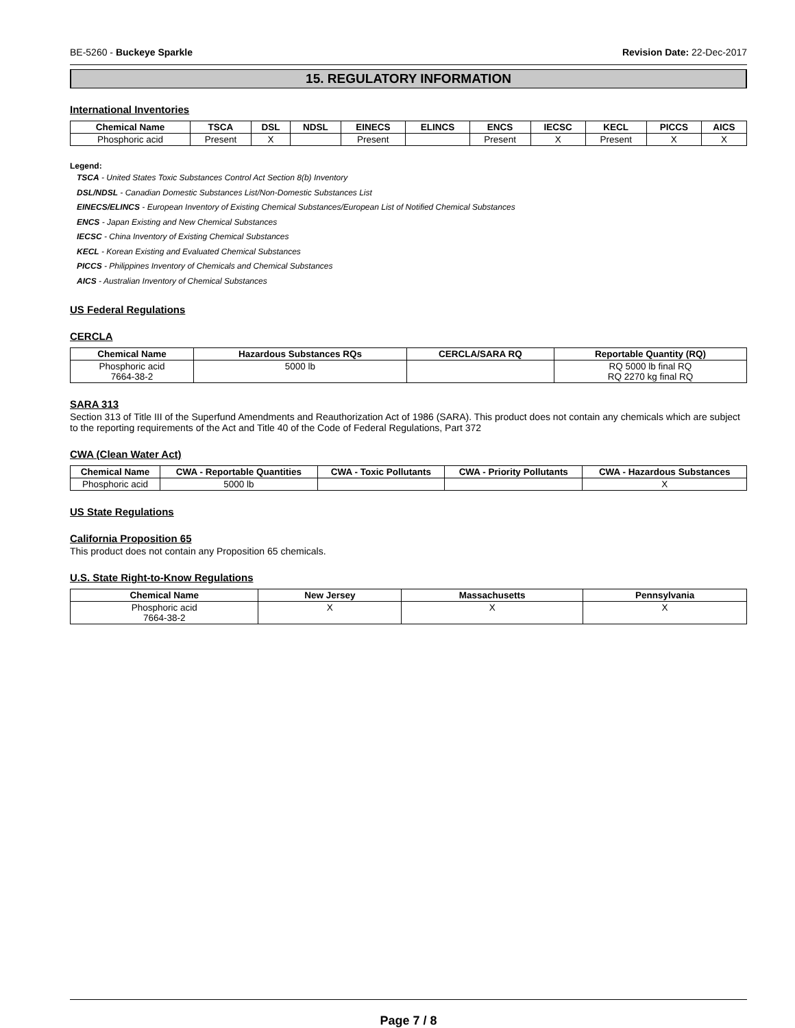BE-5260 - Buckeye Sparkle Revision Date: 22-Dec-2017
15. REGULATORY INFORMATION
International Inventories
| Chemical Name | TSCA | DSL | NDSL | EINECS | ELINCS | ENCS | IECSC | KECL | PICCS | AICS |
| --- | --- | --- | --- | --- | --- | --- | --- | --- | --- | --- |
| Phosphoric acid | Present | X | | Present | | Present | X | Present | X | X |
Legend:
TSCA - United States Toxic Substances Control Act Section 8(b) Inventory
DSL/NDSL - Canadian Domestic Substances List/Non-Domestic Substances List
EINECS/ELINCS - European Inventory of Existing Chemical Substances/European List of Notified Chemical Substances
ENCS - Japan Existing and New Chemical Substances
IECSC - China Inventory of Existing Chemical Substances
KECL - Korean Existing and Evaluated Chemical Substances
PICCS - Philippines Inventory of Chemicals and Chemical Substances
AICS - Australian Inventory of Chemical Substances
US Federal Regulations
CERCLA
| Chemical Name | Hazardous Substances RQs | CERCLA/SARA RQ | Reportable Quantity (RQ) |
| --- | --- | --- | --- |
| Phosphoric acid 7664-38-2 | 5000 lb | | RQ 5000 lb final RQ RQ 2270 kg final RQ |
SARA 313
Section 313 of Title III of the Superfund Amendments and Reauthorization Act of 1986 (SARA). This product does not contain any chemicals which are subject to the reporting requirements of the Act and Title 40 of the Code of Federal Regulations, Part 372
CWA (Clean Water Act)
| Chemical Name | CWA - Reportable Quantities | CWA - Toxic Pollutants | CWA - Priority Pollutants | CWA - Hazardous Substances |
| --- | --- | --- | --- | --- |
| Phosphoric acid | 5000 lb | | | X |
US State Regulations
California Proposition 65
This product does not contain any Proposition 65 chemicals.
U.S. State Right-to-Know Regulations
| Chemical Name | New Jersey | Massachusetts | Pennsylvania |
| --- | --- | --- | --- |
| Phosphoric acid 7664-38-2 | X | X | X |
Page 7 / 8